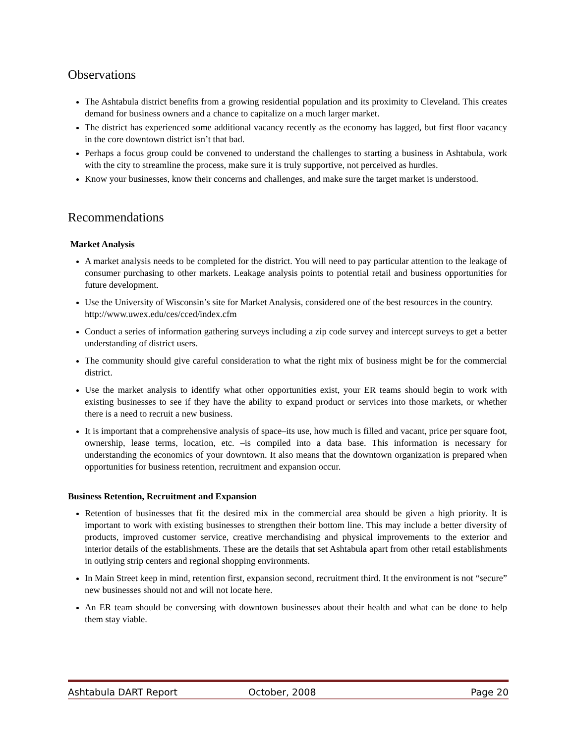Observations
The Ashtabula district benefits from a growing residential population and its proximity to Cleveland. This creates demand for business owners and a chance to capitalize on a much larger market.
The district has experienced some additional vacancy recently as the economy has lagged, but first floor vacancy in the core downtown district isn’t that bad.
Perhaps a focus group could be convened to understand the challenges to starting a business in Ashtabula, work with the city to streamline the process, make sure it is truly supportive, not perceived as hurdles.
Know your businesses, know their concerns and challenges, and make sure the target market is understood.
Recommendations
Market Analysis
A market analysis needs to be completed for the district. You will need to pay particular attention to the leakage of consumer purchasing to other markets. Leakage analysis points to potential retail and business opportunities for future development.
Use the University of Wisconsin’s site for Market Analysis, considered one of the best resources in the country. http://www.uwex.edu/ces/cced/index.cfm
Conduct a series of information gathering surveys including a zip code survey and intercept surveys to get a better understanding of district users.
The community should give careful consideration to what the right mix of business might be for the commercial district.
Use the market analysis to identify what other opportunities exist, your ER teams should begin to work with existing businesses to see if they have the ability to expand product or services into those markets, or whether there is a need to recruit a new business.
It is important that a comprehensive analysis of space–its use, how much is filled and vacant, price per square foot, ownership, lease terms, location, etc. –is compiled into a data base. This information is necessary for understanding the economics of your downtown. It also means that the downtown organization is prepared when opportunities for business retention, recruitment and expansion occur.
Business Retention, Recruitment and Expansion
Retention of businesses that fit the desired mix in the commercial area should be given a high priority. It is important to work with existing businesses to strengthen their bottom line. This may include a better diversity of products, improved customer service, creative merchandising and physical improvements to the exterior and interior details of the establishments. These are the details that set Ashtabula apart from other retail establishments in outlying strip centers and regional shopping environments.
In Main Street keep in mind, retention first, expansion second, recruitment third. It the environment is not “secure” new businesses should not and will not locate here.
An ER team should be conversing with downtown businesses about their health and what can be done to help them stay viable.
Ashtabula DART Report October, 2008 Page 20